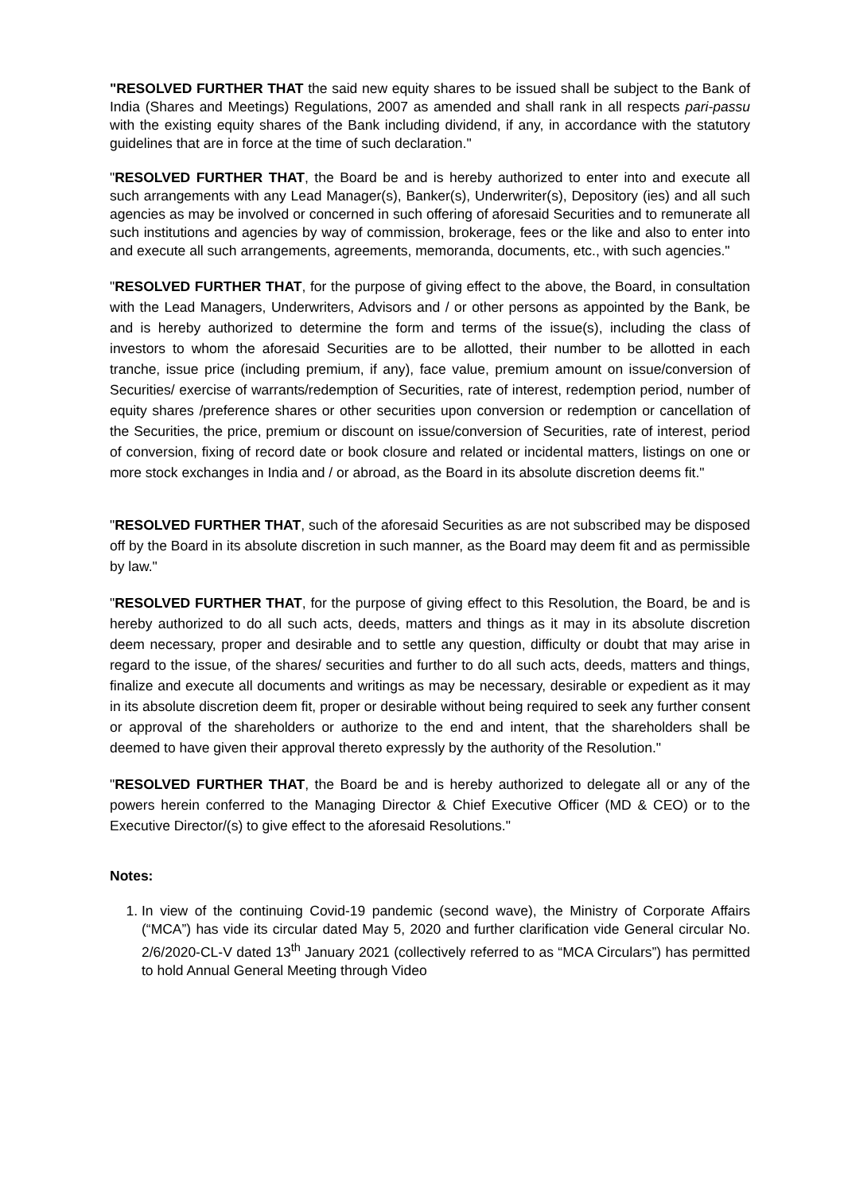"RESOLVED FURTHER THAT the said new equity shares to be issued shall be subject to the Bank of India (Shares and Meetings) Regulations, 2007 as amended and shall rank in all respects pari-passu with the existing equity shares of the Bank including dividend, if any, in accordance with the statutory guidelines that are in force at the time of such declaration."
"RESOLVED FURTHER THAT, the Board be and is hereby authorized to enter into and execute all such arrangements with any Lead Manager(s), Banker(s), Underwriter(s), Depository (ies) and all such agencies as may be involved or concerned in such offering of aforesaid Securities and to remunerate all such institutions and agencies by way of commission, brokerage, fees or the like and also to enter into and execute all such arrangements, agreements, memoranda, documents, etc., with such agencies."
"RESOLVED FURTHER THAT, for the purpose of giving effect to the above, the Board, in consultation with the Lead Managers, Underwriters, Advisors and / or other persons as appointed by the Bank, be and is hereby authorized to determine the form and terms of the issue(s), including the class of investors to whom the aforesaid Securities are to be allotted, their number to be allotted in each tranche, issue price (including premium, if any), face value, premium amount on issue/conversion of Securities/ exercise of warrants/redemption of Securities, rate of interest, redemption period, number of equity shares /preference shares or other securities upon conversion or redemption or cancellation of the Securities, the price, premium or discount on issue/conversion of Securities, rate of interest, period of conversion, fixing of record date or book closure and related or incidental matters, listings on one or more stock exchanges in India and / or abroad, as the Board in its absolute discretion deems fit."
"RESOLVED FURTHER THAT, such of the aforesaid Securities as are not subscribed may be disposed off by the Board in its absolute discretion in such manner, as the Board may deem fit and as permissible by law."
"RESOLVED FURTHER THAT, for the purpose of giving effect to this Resolution, the Board, be and is hereby authorized to do all such acts, deeds, matters and things as it may in its absolute discretion deem necessary, proper and desirable and to settle any question, difficulty or doubt that may arise in regard to the issue, of the shares/ securities and further to do all such acts, deeds, matters and things, finalize and execute all documents and writings as may be necessary, desirable or expedient as it may in its absolute discretion deem fit, proper or desirable without being required to seek any further consent or approval of the shareholders or authorize to the end and intent, that the shareholders shall be deemed to have given their approval thereto expressly by the authority of the Resolution."
"RESOLVED FURTHER THAT, the Board be and is hereby authorized to delegate all or any of the powers herein conferred to the Managing Director & Chief Executive Officer (MD & CEO) or to the Executive Director/(s) to give effect to the aforesaid Resolutions."
Notes:
1. In view of the continuing Covid-19 pandemic (second wave), the Ministry of Corporate Affairs (“MCA”) has vide its circular dated May 5, 2020 and further clarification vide General circular No. 2/6/2020-CL-V dated 13<sup>th</sup> January 2021 (collectively referred to as “MCA Circulars”) has permitted to hold Annual General Meeting through Video